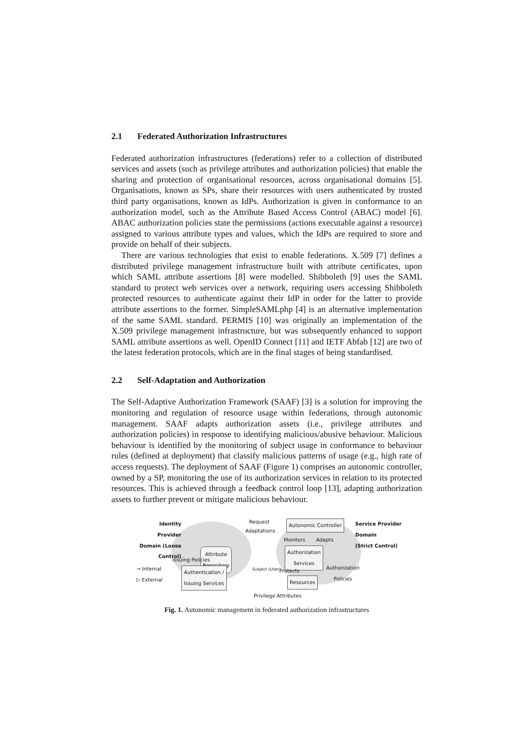2.1 Federated Authorization Infrastructures
Federated authorization infrastructures (federations) refer to a collection of distributed services and assets (such as privilege attributes and authorization policies) that enable the sharing and protection of organisational resources, across organisational domains [5]. Organisations, known as SPs, share their resources with users authenticated by trusted third party organisations, known as IdPs. Authorization is given in conformance to an authorization model, such as the Attribute Based Access Control (ABAC) model [6]. ABAC authorization policies state the permissions (actions executable against a resource) assigned to various attribute types and values, which the IdPs are required to store and provide on behalf of their subjects.
There are various technologies that exist to enable federations. X.509 [7] defines a distributed privilege management infrastructure built with attribute certificates, upon which SAML attribute assertions [8] were modelled. Shibboleth [9] uses the SAML standard to protect web services over a network, requiring users accessing Shibboleth protected resources to authenticate against their IdP in order for the latter to provide attribute assertions to the former. SimpleSAMLphp [4] is an alternative implementation of the same SAML standard. PERMIS [10] was originally an implementation of the X.509 privilege management infrastructure, but was subsequently enhanced to support SAML attribute assertions as well. OpenID Connect [11] and IETF Abfab [12] are two of the latest federation protocols, which are in the final stages of being standardised.
2.2 Self-Adaptation and Authorization
The Self-Adaptive Authorization Framework (SAAF) [3] is a solution for improving the monitoring and regulation of resource usage within federations, through autonomic management. SAAF adapts authorization assets (i.e., privilege attributes and authorization policies) in response to identifying malicious/abusive behaviour. Malicious behaviour is identified by the monitoring of subject usage in conformance to behaviour rules (defined at deployment) that classify malicious patterns of usage (e.g., high rate of access requests). The deployment of SAAF (Figure 1) comprises an autonomic controller, owned by a SP, monitoring the use of its authorization services in relation to its protected resources. This is achieved through a feedback control loop [13], adapting authorization assets to further prevent or mitigate malicious behaviour.
Identity Provider Domain (Loose Control)
Request
Adaptations
Autonomic Controller
Service Provider
Domain
(Strict Control)
Monitors Adapts
Attribute
Repository
Issuing Policies
Authorization
Services
Authorization
Policies
→ Internal
▷ External
Authentication /
Issuing Services
Subject (User) Protects
Resources
Privilege Attributes
Fig. 1. Autonomic management in federated authorization infrastructures